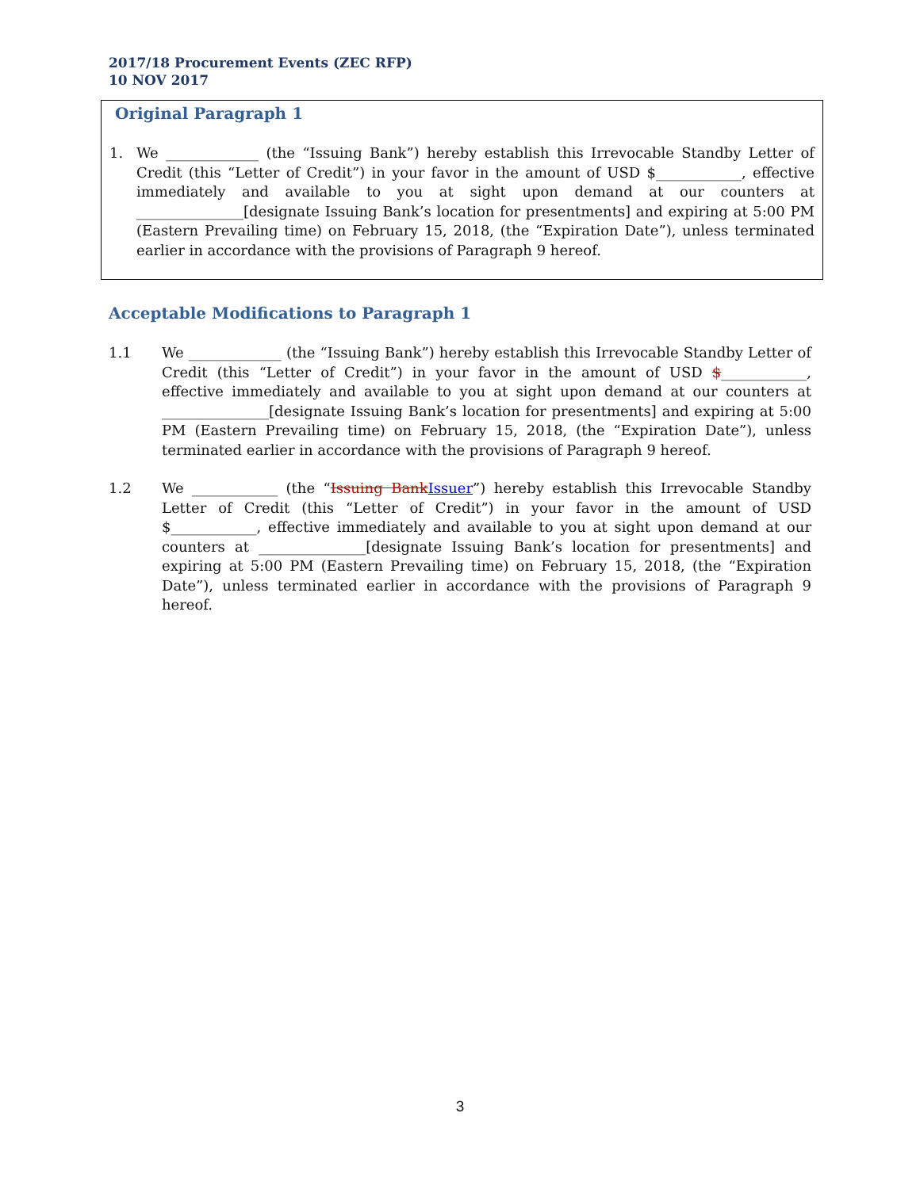2017/18 Procurement Events (ZEC RFP)
10 NOV 2017
Original Paragraph 1
1. We _____________ (the “Issuing Bank”) hereby establish this Irrevocable Standby Letter of Credit (this “Letter of Credit”) in your favor in the amount of USD $____________, effective immediately and available to you at sight upon demand at our counters at _______________[designate Issuing Bank’s location for presentments] and expiring at 5:00 PM (Eastern Prevailing time) on February 15, 2018, (the “Expiration Date”), unless terminated earlier in accordance with the provisions of Paragraph 9 hereof.
Acceptable Modifications to Paragraph 1
1.1 We _____________ (the “Issuing Bank”) hereby establish this Irrevocable Standby Letter of Credit (this “Letter of Credit”) in your favor in the amount of USD $____________, effective immediately and available to you at sight upon demand at our counters at _______________[designate Issuing Bank’s location for presentments] and expiring at 5:00 PM (Eastern Prevailing time) on February 15, 2018, (the “Expiration Date”), unless terminated earlier in accordance with the provisions of Paragraph 9 hereof.
1.2 We ____________ (the “Issuing Bank Issuer”) hereby establish this Irrevocable Standby Letter of Credit (this “Letter of Credit”) in your favor in the amount of USD $____________, effective immediately and available to you at sight upon demand at our counters at _______________[designate Issuing Bank’s location for presentments] and expiring at 5:00 PM (Eastern Prevailing time) on February 15, 2018, (the “Expiration Date”), unless terminated earlier in accordance with the provisions of Paragraph 9 hereof.
3